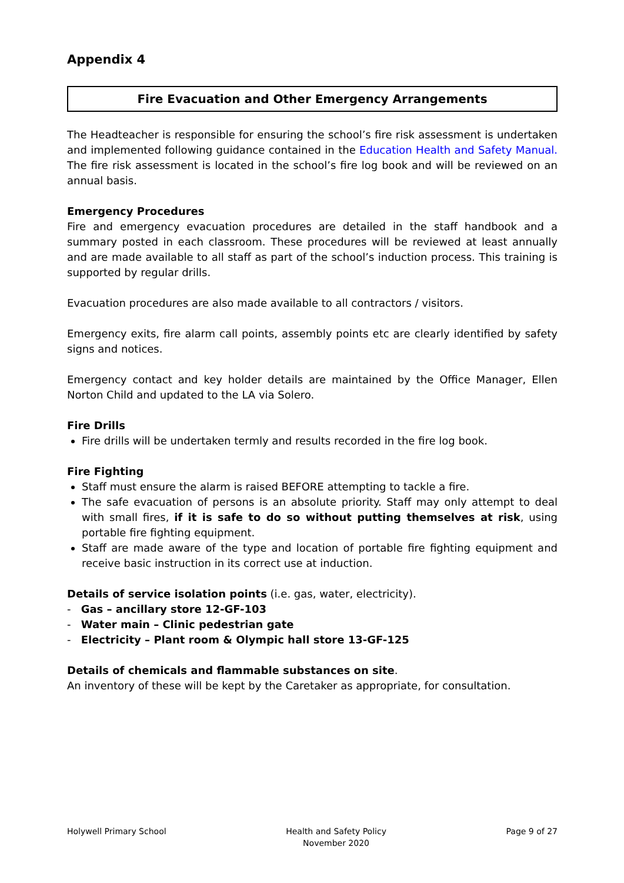Appendix 4
Fire Evacuation and Other Emergency Arrangements
The Headteacher is responsible for ensuring the school’s fire risk assessment is undertaken and implemented following guidance contained in the Education Health and Safety Manual. The fire risk assessment is located in the school’s fire log book and will be reviewed on an annual basis.
Emergency Procedures
Fire and emergency evacuation procedures are detailed in the staff handbook and a summary posted in each classroom. These procedures will be reviewed at least annually and are made available to all staff as part of the school’s induction process. This training is supported by regular drills.
Evacuation procedures are also made available to all contractors / visitors.
Emergency exits, fire alarm call points, assembly points etc are clearly identified by safety signs and notices.
Emergency contact and key holder details are maintained by the Office Manager, Ellen Norton Child and updated to the LA via Solero.
Fire Drills
Fire drills will be undertaken termly and results recorded in the fire log book.
Fire Fighting
Staff must ensure the alarm is raised BEFORE attempting to tackle a fire.
The safe evacuation of persons is an absolute priority. Staff may only attempt to deal with small fires, if it is safe to do so without putting themselves at risk, using portable fire fighting equipment.
Staff are made aware of the type and location of portable fire fighting equipment and receive basic instruction in its correct use at induction.
Details of service isolation points (i.e. gas, water, electricity).
- Gas – ancillary store 12-GF-103
- Water main – Clinic pedestrian gate
- Electricity – Plant room & Olympic hall store 13-GF-125
Details of chemicals and flammable substances on site.
An inventory of these will be kept by the Caretaker as appropriate, for consultation.
Holywell Primary School Health and Safety Policy
November 2020 Page 9 of 27